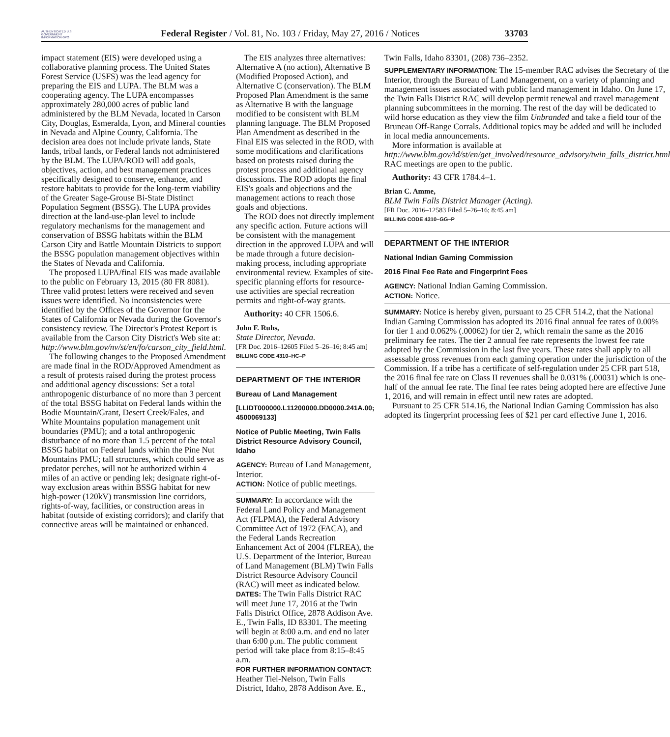AUTHENTICATED U.S. GOVERNMENT INFORMATION GPO
Federal Register / Vol. 81, No. 103 / Friday, May 27, 2016 / Notices
33703
impact statement (EIS) were developed using a collaborative planning process. The United States Forest Service (USFS) was the lead agency for preparing the EIS and LUPA. The BLM was a cooperating agency. The LUPA encompasses approximately 280,000 acres of public land administered by the BLM Nevada, located in Carson City, Douglas, Esmeralda, Lyon, and Mineral counties in Nevada and Alpine County, California. The decision area does not include private lands, State lands, tribal lands, or Federal lands not administered by the BLM. The LUPA/ROD will add goals, objectives, action, and best management practices specifically designed to conserve, enhance, and restore habitats to provide for the long-term viability of the Greater Sage-Grouse Bi-State Distinct Population Segment (BSSG). The LUPA provides direction at the land-use-plan level to include regulatory mechanisms for the management and conservation of BSSG habitats within the BLM Carson City and Battle Mountain Districts to support the BSSG population management objectives within the States of Nevada and California.
The proposed LUPA/final EIS was made available to the public on February 13, 2015 (80 FR 8081). Three valid protest letters were received and seven issues were identified. No inconsistencies were identified by the Offices of the Governor for the States of California or Nevada during the Governor's consistency review. The Director's Protest Report is available from the Carson City District's Web site at: http://www.blm.gov/nv/st/en/fo/carson_city_field.html.
The following changes to the Proposed Amendment are made final in the ROD/Approved Amendment as a result of protests raised during the protest process and additional agency discussions: Set a total anthropogenic disturbance of no more than 3 percent of the total BSSG habitat on Federal lands within the Bodie Mountain/Grant, Desert Creek/Fales, and White Mountains population management unit boundaries (PMU); and a total anthropogenic disturbance of no more than 1.5 percent of the total BSSG habitat on Federal lands within the Pine Nut Mountains PMU; tall structures, which could serve as predator perches, will not be authorized within 4 miles of an active or pending lek; designate right-of-way exclusion areas within BSSG habitat for new high-power (120kV) transmission line corridors, rights-of-way, facilities, or construction areas in habitat (outside of existing corridors); and clarify that connective areas will be maintained or enhanced.
The EIS analyzes three alternatives: Alternative A (no action), Alternative B (Modified Proposed Action), and Alternative C (conservation). The BLM Proposed Plan Amendment is the same as Alternative B with the language modified to be consistent with BLM planning language. The BLM Proposed Plan Amendment as described in the Final EIS was selected in the ROD, with some modifications and clarifications based on protests raised during the protest process and additional agency discussions. The ROD adopts the final EIS's goals and objections and the management actions to reach those goals and objections.
The ROD does not directly implement any specific action. Future actions will be consistent with the management direction in the approved LUPA and will be made through a future decision-making process, including appropriate environmental review. Examples of site-specific planning efforts for resource-use activities are special recreation permits and right-of-way grants.
Authority: 40 CFR 1506.6.
John F. Ruhs,
State Director, Nevada.
[FR Doc. 2016–12605 Filed 5–26–16; 8:45 am]
BILLING CODE 4310–HC–P
DEPARTMENT OF THE INTERIOR
Bureau of Land Management
[LLIDT000000.L11200000.DD0000.241A.00; 4500069133]
Notice of Public Meeting, Twin Falls District Resource Advisory Council, Idaho
AGENCY: Bureau of Land Management, Interior.
ACTION: Notice of public meetings.
SUMMARY: In accordance with the Federal Land Policy and Management Act (FLPMA), the Federal Advisory Committee Act of 1972 (FACA), and the Federal Lands Recreation Enhancement Act of 2004 (FLREA), the U.S. Department of the Interior, Bureau of Land Management (BLM) Twin Falls District Resource Advisory Council (RAC) will meet as indicated below.
DATES: The Twin Falls District RAC will meet June 17, 2016 at the Twin Falls District Office, 2878 Addison Ave. E., Twin Falls, ID 83301. The meeting will begin at 8:00 a.m. and end no later than 6:00 p.m. The public comment period will take place from 8:15–8:45 a.m.
FOR FURTHER INFORMATION CONTACT: Heather Tiel-Nelson, Twin Falls District, Idaho, 2878 Addison Ave. E.,
Twin Falls, Idaho 83301, (208) 736–2352.
SUPPLEMENTARY INFORMATION: The 15-member RAC advises the Secretary of the Interior, through the Bureau of Land Management, on a variety of planning and management issues associated with public land management in Idaho. On June 17, the Twin Falls District RAC will develop permit renewal and travel management planning subcommittees in the morning. The rest of the day will be dedicated to wild horse education as they view the film Unbranded and take a field tour of the Bruneau Off-Range Corrals. Additional topics may be added and will be included in local media announcements.
More information is available at http://www.blm.gov/id/st/en/get_involved/resource_advisory/twin_falls_district.html RAC meetings are open to the public.
Authority: 43 CFR 1784.4–1.
Brian C. Amme,
BLM Twin Falls District Manager (Acting).
[FR Doc. 2016–12583 Filed 5–26–16; 8:45 am]
BILLING CODE 4310–GG–P
DEPARTMENT OF THE INTERIOR
National Indian Gaming Commission
2016 Final Fee Rate and Fingerprint Fees
AGENCY: National Indian Gaming Commission.
ACTION: Notice.
SUMMARY: Notice is hereby given, pursuant to 25 CFR 514.2, that the National Indian Gaming Commission has adopted its 2016 final annual fee rates of 0.00% for tier 1 and 0.062% (.00062) for tier 2, which remain the same as the 2016 preliminary fee rates. The tier 2 annual fee rate represents the lowest fee rate adopted by the Commission in the last five years. These rates shall apply to all assessable gross revenues from each gaming operation under the jurisdiction of the Commission. If a tribe has a certificate of self-regulation under 25 CFR part 518, the 2016 final fee rate on Class II revenues shall be 0.031% (.00031) which is one-half of the annual fee rate. The final fee rates being adopted here are effective June 1, 2016, and will remain in effect until new rates are adopted.
Pursuant to 25 CFR 514.16, the National Indian Gaming Commission has also adopted its fingerprint processing fees of $21 per card effective June 1, 2016.